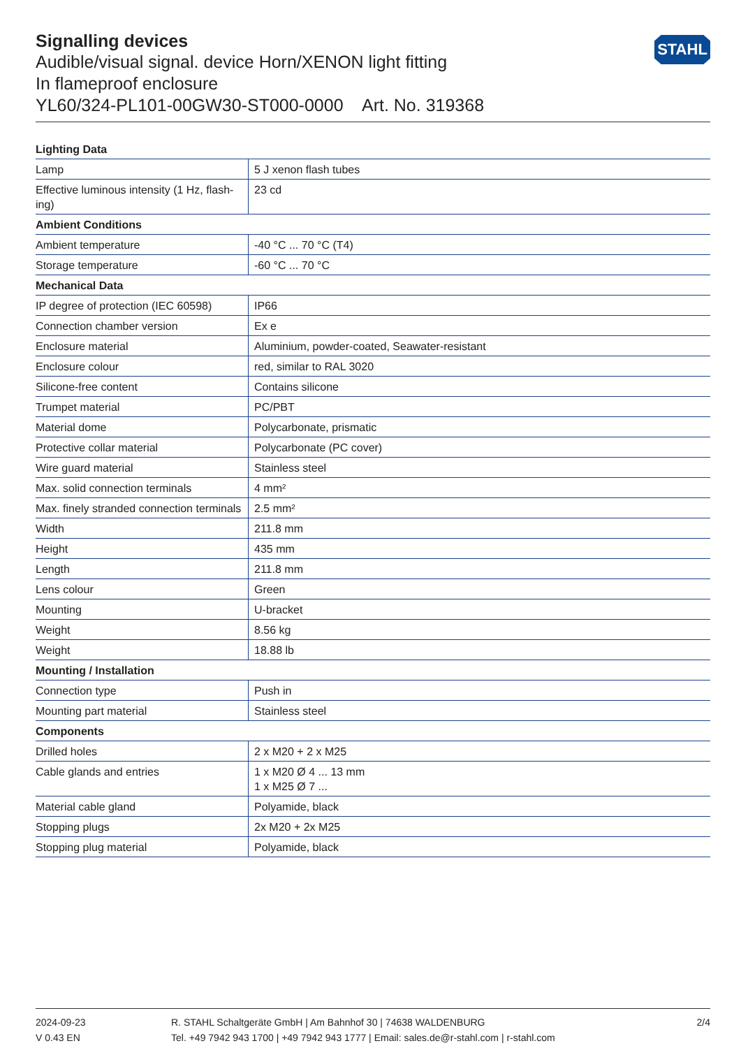STAHL
Signalling devices
Audible/visual signal. device Horn/XENON light fitting
In flameproof enclosure
YL60/324-PL101-00GW30-ST000-0000 Art. No. 319368
| Lighting Data | |
| --- | --- |
| Lamp | 5 J xenon flash tubes |
| Effective luminous intensity (1 Hz, flash-ing) | 23 cd |
| Ambient Conditions | |
| Ambient temperature | -40 °C ... 70 °C (T4) |
| Storage temperature | -60 °C ... 70 °C |
| Mechanical Data | |
| IP degree of protection (IEC 60598) | IP66 |
| Connection chamber version | Ex e |
| Enclosure material | Aluminium, powder-coated, Seawater-resistant |
| Enclosure colour | red, similar to RAL 3020 |
| Silicone-free content | Contains silicone |
| Trumpet material | PC/PBT |
| Material dome | Polycarbonate, prismatic |
| Protective collar material | Polycarbonate (PC cover) |
| Wire guard material | Stainless steel |
| Max. solid connection terminals | 4 mm² |
| Max. finely stranded connection terminals | 2.5 mm² |
| Width | 211.8 mm |
| Height | 435 mm |
| Length | 211.8 mm |
| Lens colour | Green |
| Mounting | U-bracket |
| Weight | 8.56 kg |
| Weight | 18.88 lb |
| Mounting / Installation | |
| Connection type | Push in |
| Mounting part material | Stainless steel |
| Components | |
| Drilled holes | 2 x M20 + 2 x M25 |
| Cable glands and entries | 1 x M20 Ø 4 ... 13 mm 1 x M25 Ø 7 ... |
| Material cable gland | Polyamide, black |
| Stopping plugs | 2x M20 + 2x M25 |
| Stopping plug material | Polyamide, black |
2024-09-23
V 0.43 EN
R. STAHL Schaltgeräte GmbH | Am Bahnhof 30 | 74638 WALDENBURG
Tel. +49 7942 943 1700 | +49 7942 943 1777 | Email: sales.de@r-stahl.com | r-stahl.com
2/4